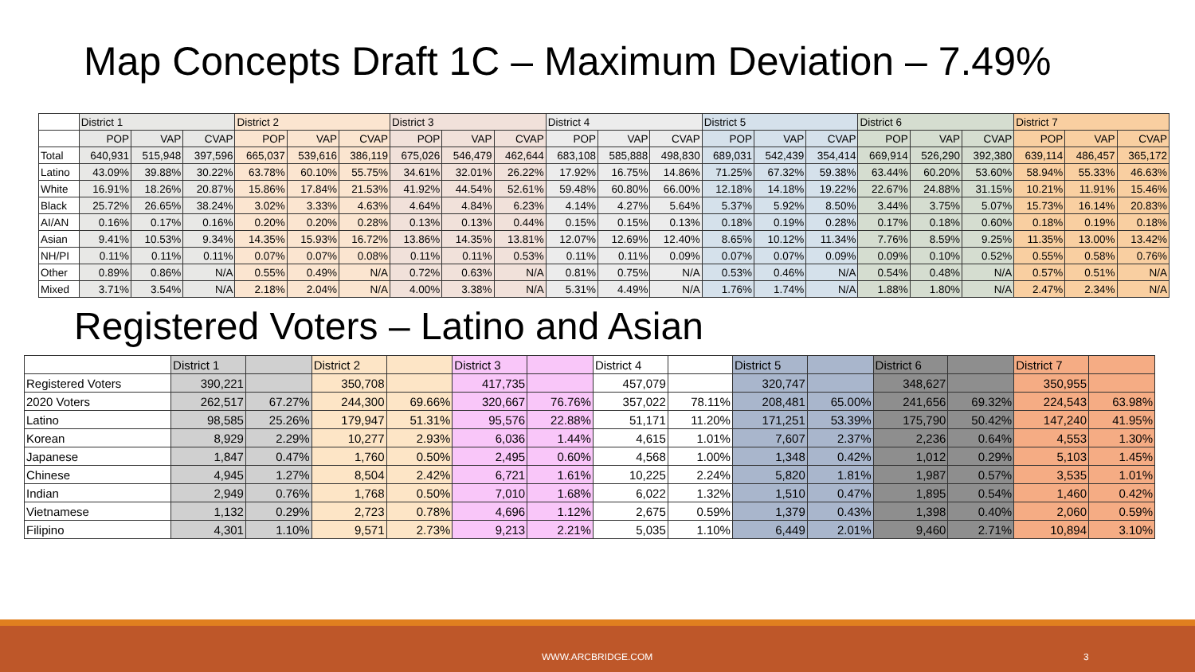Map Concepts Draft 1C – Maximum Deviation – 7.49%
| | District 1 | | | District 2 | | | District 3 | | | District 4 | | | District 5 | | | District 6 | | | District 7 | | |
| | POP | VAP | CVAP | POP | VAP | CVAP | POP | VAP | CVAP | POP | VAP | CVAP | POP | VAP | CVAP | POP | VAP | CVAP | POP | VAP | CVAP |
| Total | 640,931 | 515,948 | 397,596 | 665,037 | 539,616 | 386,119 | 675,026 | 546,479 | 462,644 | 683,108 | 585,888 | 498,830 | 689,031 | 542,439 | 354,414 | 669,914 | 526,290 | 392,380 | 639,114 | 486,457 | 365,172 |
| Latino | 43.09% | 39.88% | 30.22% | 63.78% | 60.10% | 55.75% | 34.61% | 32.01% | 26.22% | 17.92% | 16.75% | 14.86% | 71.25% | 67.32% | 59.38% | 63.44% | 60.20% | 53.60% | 58.94% | 55.33% | 46.63% |
| White | 16.91% | 18.26% | 20.87% | 15.86% | 17.84% | 21.53% | 41.92% | 44.54% | 52.61% | 59.48% | 60.80% | 66.00% | 12.18% | 14.18% | 19.22% | 22.67% | 24.88% | 31.15% | 10.21% | 11.91% | 15.46% |
| Black | 25.72% | 26.65% | 38.24% | 3.02% | 3.33% | 4.63% | 4.64% | 4.84% | 6.23% | 4.14% | 4.27% | 5.64% | 5.37% | 5.92% | 8.50% | 3.44% | 3.75% | 5.07% | 15.73% | 16.14% | 20.83% |
| AI/AN | 0.16% | 0.17% | 0.16% | 0.20% | 0.20% | 0.28% | 0.13% | 0.13% | 0.44% | 0.15% | 0.15% | 0.13% | 0.18% | 0.19% | 0.28% | 0.17% | 0.18% | 0.60% | 0.18% | 0.19% | 0.18% |
| Asian | 9.41% | 10.53% | 9.34% | 14.35% | 15.93% | 16.72% | 13.86% | 14.35% | 13.81% | 12.07% | 12.69% | 12.40% | 8.65% | 10.12% | 11.34% | 7.76% | 8.59% | 9.25% | 11.35% | 13.00% | 13.42% |
| NH/PI | 0.11% | 0.11% | 0.11% | 0.07% | 0.07% | 0.08% | 0.11% | 0.11% | 0.53% | 0.11% | 0.11% | 0.09% | 0.07% | 0.07% | 0.09% | 0.09% | 0.10% | 0.52% | 0.55% | 0.58% | 0.76% |
| Other | 0.89% | 0.86% | N/A | 0.55% | 0.49% | N/A | 0.72% | 0.63% | N/A | 0.81% | 0.75% | N/A | 0.53% | 0.46% | N/A | 0.54% | 0.48% | N/A | 0.57% | 0.51% | N/A |
| Mixed | 3.71% | 3.54% | N/A | 2.18% | 2.04% | N/A | 4.00% | 3.38% | N/A | 5.31% | 4.49% | N/A | 1.76% | 1.74% | N/A | 1.88% | 1.80% | N/A | 2.47% | 2.34% | N/A |
Registered Voters – Latino and Asian
| | District 1 | | District 2 | | District 3 | | District 4 | | District 5 | | District 6 | | District 7 | |
| Registered Voters | 390,221 | | 350,708 | | 417,735 | | 457,079 | | 320,747 | | 348,627 | | 350,955 | |
| 2020 Voters | 262,517 | 67.27% | 244,300 | 69.66% | 320,667 | 76.76% | 357,022 | 78.11% | 208,481 | 65.00% | 241,656 | 69.32% | 224,543 | 63.98% |
| Latino | 98,585 | 25.26% | 179,947 | 51.31% | 95,576 | 22.88% | 51,171 | 11.20% | 171,251 | 53.39% | 175,790 | 50.42% | 147,240 | 41.95% |
| Korean | 8,929 | 2.29% | 10,277 | 2.93% | 6,036 | 1.44% | 4,615 | 1.01% | 7,607 | 2.37% | 2,236 | 0.64% | 4,553 | 1.30% |
| Japanese | 1,847 | 0.47% | 1,760 | 0.50% | 2,495 | 0.60% | 4,568 | 1.00% | 1,348 | 0.42% | 1,012 | 0.29% | 5,103 | 1.45% |
| Chinese | 4,945 | 1.27% | 8,504 | 2.42% | 6,721 | 1.61% | 10,225 | 2.24% | 5,820 | 1.81% | 1,987 | 0.57% | 3,535 | 1.01% |
| Indian | 2,949 | 0.76% | 1,768 | 0.50% | 7,010 | 1.68% | 6,022 | 1.32% | 1,510 | 0.47% | 1,895 | 0.54% | 1,460 | 0.42% |
| Vietnamese | 1,132 | 0.29% | 2,723 | 0.78% | 4,696 | 1.12% | 2,675 | 0.59% | 1,379 | 0.43% | 1,398 | 0.40% | 2,060 | 0.59% |
| Filipino | 4,301 | 1.10% | 9,571 | 2.73% | 9,213 | 2.21% | 5,035 | 1.10% | 6,449 | 2.01% | 9,460 | 2.71% | 10,894 | 3.10% |
WWW.ARCBRIDGE.COM 3